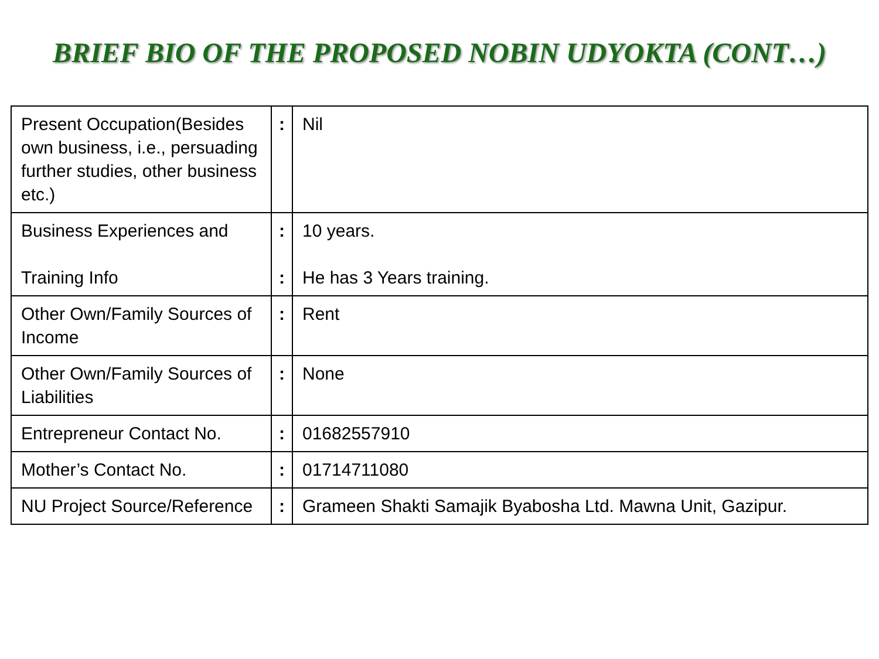BRIEF BIO OF THE PROPOSED NOBIN UDYOKTA (CONT…)
| Present Occupation(Besides own business, i.e., persuading further studies, other business etc.) | : | Nil |
| Business Experiences and Training Info | : : | 10 years. He has 3 Years training. |
| Other Own/Family Sources of Income | : | Rent |
| Other Own/Family Sources of Liabilities | : | None |
| Entrepreneur Contact No. | : | 01682557910 |
| Mother’s Contact No. | : | 01714711080 |
| NU Project Source/Reference | : | Grameen Shakti Samajik Byabosha Ltd. Mawna Unit, Gazipur. |